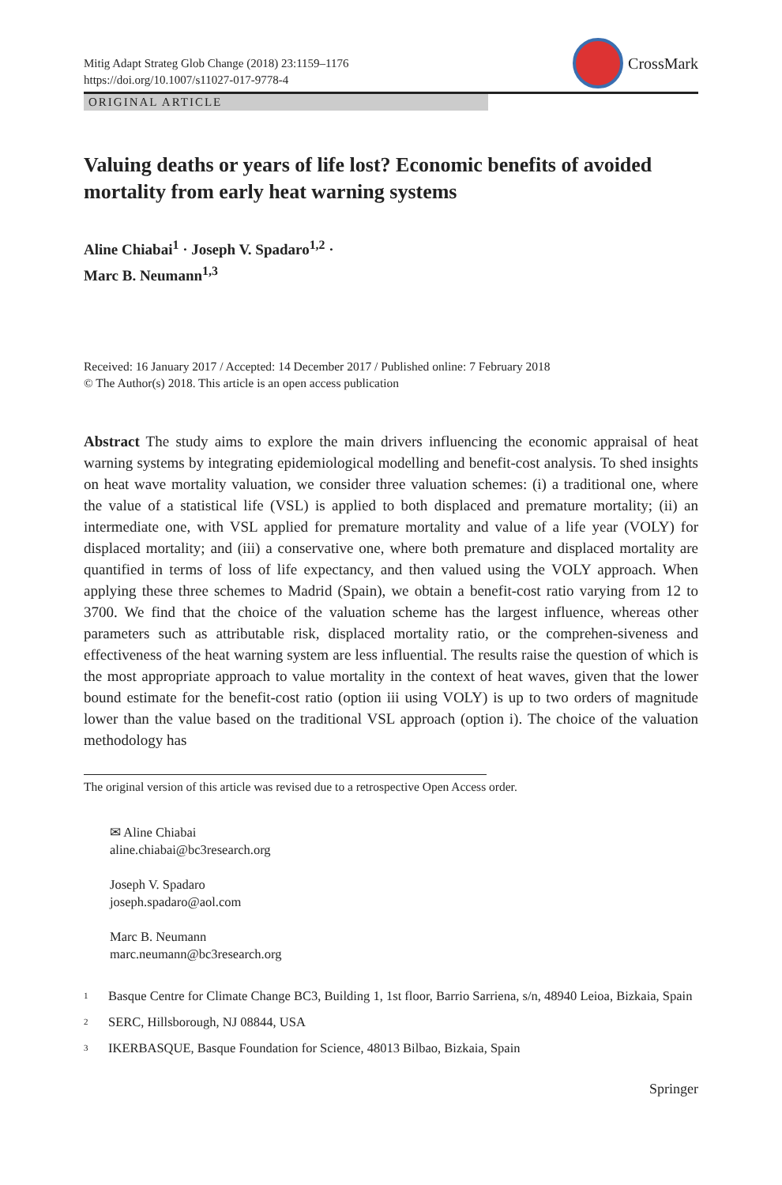Mitig Adapt Strateg Glob Change (2018) 23:1159–1176
https://doi.org/10.1007/s11027-017-9778-4
CrossMark
ORIGINAL ARTICLE
Valuing deaths or years of life lost? Economic benefits of avoided mortality from early heat warning systems
Aline Chiabai<sup>1</sup> · Joseph V. Spadaro<sup>1,2</sup> ·
Marc B. Neumann<sup>1,3</sup>
Received: 16 January 2017 / Accepted: 14 December 2017 / Published online: 7 February 2018
© The Author(s) 2018. This article is an open access publication
Abstract The study aims to explore the main drivers influencing the economic appraisal of heat warning systems by integrating epidemiological modelling and benefit-cost analysis. To shed insights on heat wave mortality valuation, we consider three valuation schemes: (i) a traditional one, where the value of a statistical life (VSL) is applied to both displaced and premature mortality; (ii) an intermediate one, with VSL applied for premature mortality and value of a life year (VOLY) for displaced mortality; and (iii) a conservative one, where both premature and displaced mortality are quantified in terms of loss of life expectancy, and then valued using the VOLY approach. When applying these three schemes to Madrid (Spain), we obtain a benefit-cost ratio varying from 12 to 3700. We find that the choice of the valuation scheme has the largest influence, whereas other parameters such as attributable risk, displaced mortality ratio, or the comprehen-siveness and effectiveness of the heat warning system are less influential. The results raise the question of which is the most appropriate approach to value mortality in the context of heat waves, given that the lower bound estimate for the benefit-cost ratio (option iii using VOLY) is up to two orders of magnitude lower than the value based on the traditional VSL approach (option i). The choice of the valuation methodology has
The original version of this article was revised due to a retrospective Open Access order.
✉ Aline Chiabai
aline.chiabai@bc3research.org
Joseph V. Spadaro
joseph.spadaro@aol.com
Marc B. Neumann
marc.neumann@bc3research.org
<sup>1</sup> Basque Centre for Climate Change BC3, Building 1, 1st floor, Barrio Sarriena, s/n, 48940 Leioa, Bizkaia, Spain
<sup>2</sup> SERC, Hillsborough, NJ 08844, USA
<sup>3</sup> IKERBASQUE, Basque Foundation for Science, 48013 Bilbao, Bizkaia, Spain
Springer